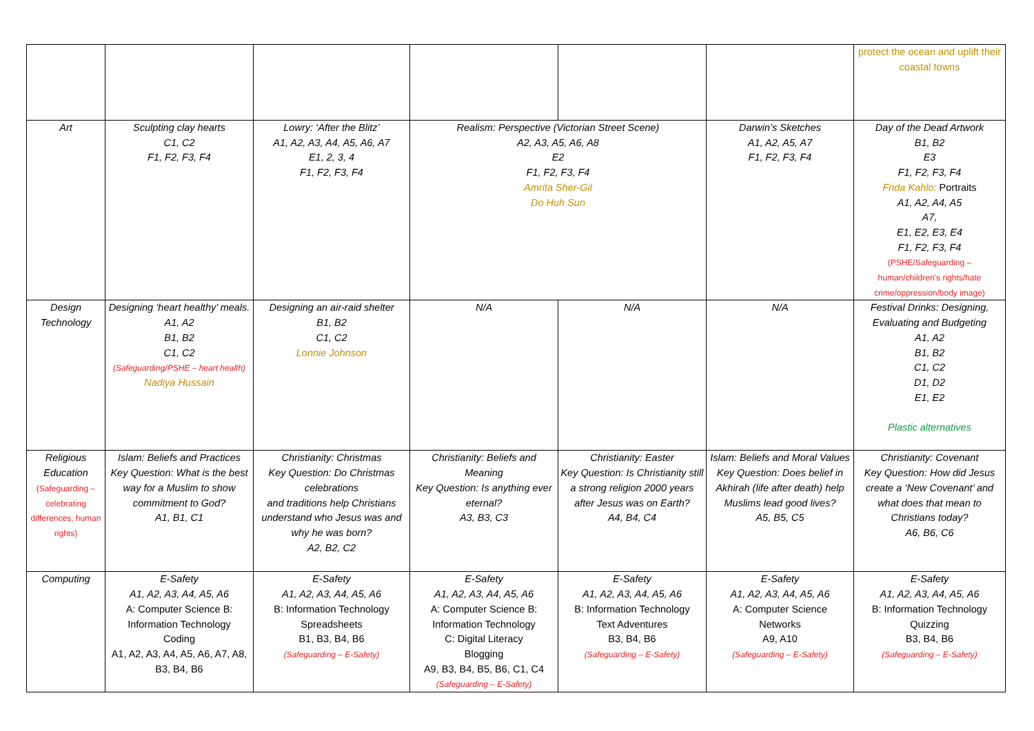| | | | | | | protect the ocean and uplift their coastal towns |
| Art | Sculpting clay hearts C1, C2 F1, F2, F3, F4 | Lowry: ‘After the Blitz’ A1, A2, A3, A4, A5, A6, A7 E1, 2, 3, 4 F1, F2, F3, F4 | Realism: Perspective (Victorian Street Scene) A2, A3, A5, A6, A8 E2 F1, F2, F3, F4 Amrita Sher-Gil Do Huh Sun | | Darwin’s Sketches A1, A2, A5, A7 F1, F2, F3, F4 | Day of the Dead Artwork B1, B2 E3 F1, F2, F3, F4 Frida Kahlo: Portraits A1, A2, A4, A5 A7, E1, E2, E3, E4 F1, F2, F3, F4 (PSHE/Safeguarding – human/children’s rights/hate crime/oppression/body image) |
| Design Technology | Designing ‘heart healthy’ meals. A1, A2 B1, B2 C1, C2 (Safeguarding/PSHE – heart health) Nadiya Hussain | Designing an air-raid shelter B1, B2 C1, C2 Lonnie Johnson | N/A | N/A | N/A | Festival Drinks: Designing, Evaluating and Budgeting A1, A2 B1, B2 C1, C2 D1, D2 E1, E2 Plastic alternatives |
| Religious Education (Safeguarding – celebrating differences, human rights) | Islam: Beliefs and Practices Key Question: What is the best way for a Muslim to show commitment to God? A1, B1, C1 | Christianity: Christmas Key Question: Do Christmas celebrations and traditions help Christians understand who Jesus was and why he was born? A2, B2, C2 | Christianity: Beliefs and Meaning Key Question: Is anything ever eternal? A3, B3, C3 | Christianity: Easter Key Question: Is Christianity still a strong religion 2000 years after Jesus was on Earth? A4, B4, C4 | Islam: Beliefs and Moral Values Key Question: Does belief in Akhirah (life after death) help Muslims lead good lives? A5, B5, C5 | Christianity: Covenant Key Question: How did Jesus create a ‘New Covenant’ and what does that mean to Christians today? A6, B6, C6 |
| Computing | E-Safety A1, A2, A3, A4, A5, A6 A: Computer Science B: Information Technology Coding A1, A2, A3, A4, A5, A6, A7, A8, B3, B4, B6 | E-Safety A1, A2, A3, A4, A5, A6 B: Information Technology Spreadsheets B1, B3, B4, B6 (Safeguarding – E-Safety) | E-Safety A1, A2, A3, A4, A5, A6 A: Computer Science B: Information Technology C: Digital Literacy Blogging A9, B3, B4, B5, B6, C1, C4 (Safeguarding – E-Safety) | E-Safety A1, A2, A3, A4, A5, A6 B: Information Technology Text Adventures B3, B4, B6 (Safeguarding – E-Safety) | E-Safety A1, A2, A3, A4, A5, A6 A: Computer Science Networks A9, A10 (Safeguarding – E-Safety) | E-Safety A1, A2, A3, A4, A5, A6 B: Information Technology Quizzing B3, B4, B6 (Safeguarding – E-Safety) |